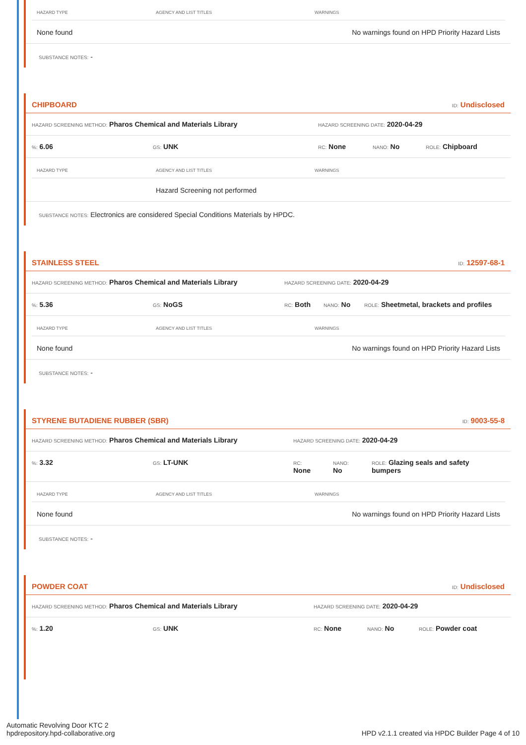| HAZARD TYPE | AGENCY AND LIST TITLES | WARNINGS |
| --- | --- | --- |
| None found | | No warnings found on HPD Priority Hazard Lists |
SUBSTANCE NOTES: -
CHIPBOARD ID: Undisclosed
HAZARD SCREENING METHOD: Pharos Chemical and Materials Library HAZARD SCREENING DATE: 2020-04-29
%: 6.06 GS: UNK RC: None NANO: No ROLE: Chipboard
| HAZARD TYPE | AGENCY AND LIST TITLES | WARNINGS |
| --- | --- | --- |
| | Hazard Screening not performed | |
SUBSTANCE NOTES: Electronics are considered Special Conditions Materials by HPDC.
STAINLESS STEEL ID: 12597-68-1
HAZARD SCREENING METHOD: Pharos Chemical and Materials Library HAZARD SCREENING DATE: 2020-04-29
%: 5.36 GS: NoGS RC: Both NANO: No ROLE: Sheetmetal, brackets and profiles
| HAZARD TYPE | AGENCY AND LIST TITLES | WARNINGS |
| --- | --- | --- |
| None found | | No warnings found on HPD Priority Hazard Lists |
SUBSTANCE NOTES: -
STYRENE BUTADIENE RUBBER (SBR) ID: 9003-55-8
HAZARD SCREENING METHOD: Pharos Chemical and Materials Library HAZARD SCREENING DATE: 2020-04-29
%: 3.32 GS: LT-UNK RC:
None NANO:
No ROLE: Glazing seals and safety bumpers
| HAZARD TYPE | AGENCY AND LIST TITLES | WARNINGS |
| --- | --- | --- |
| None found | | No warnings found on HPD Priority Hazard Lists |
SUBSTANCE NOTES: -
POWDER COAT ID: Undisclosed
HAZARD SCREENING METHOD: Pharos Chemical and Materials Library HAZARD SCREENING DATE: 2020-04-29
%: 1.20 GS: UNK RC: None NANO: No ROLE: Powder coat
Automatic Revolving Door KTC 2
hpdrepository.hpd-collaborative.org
HPD v2.1.1 created via HPDC Builder Page 4 of 10